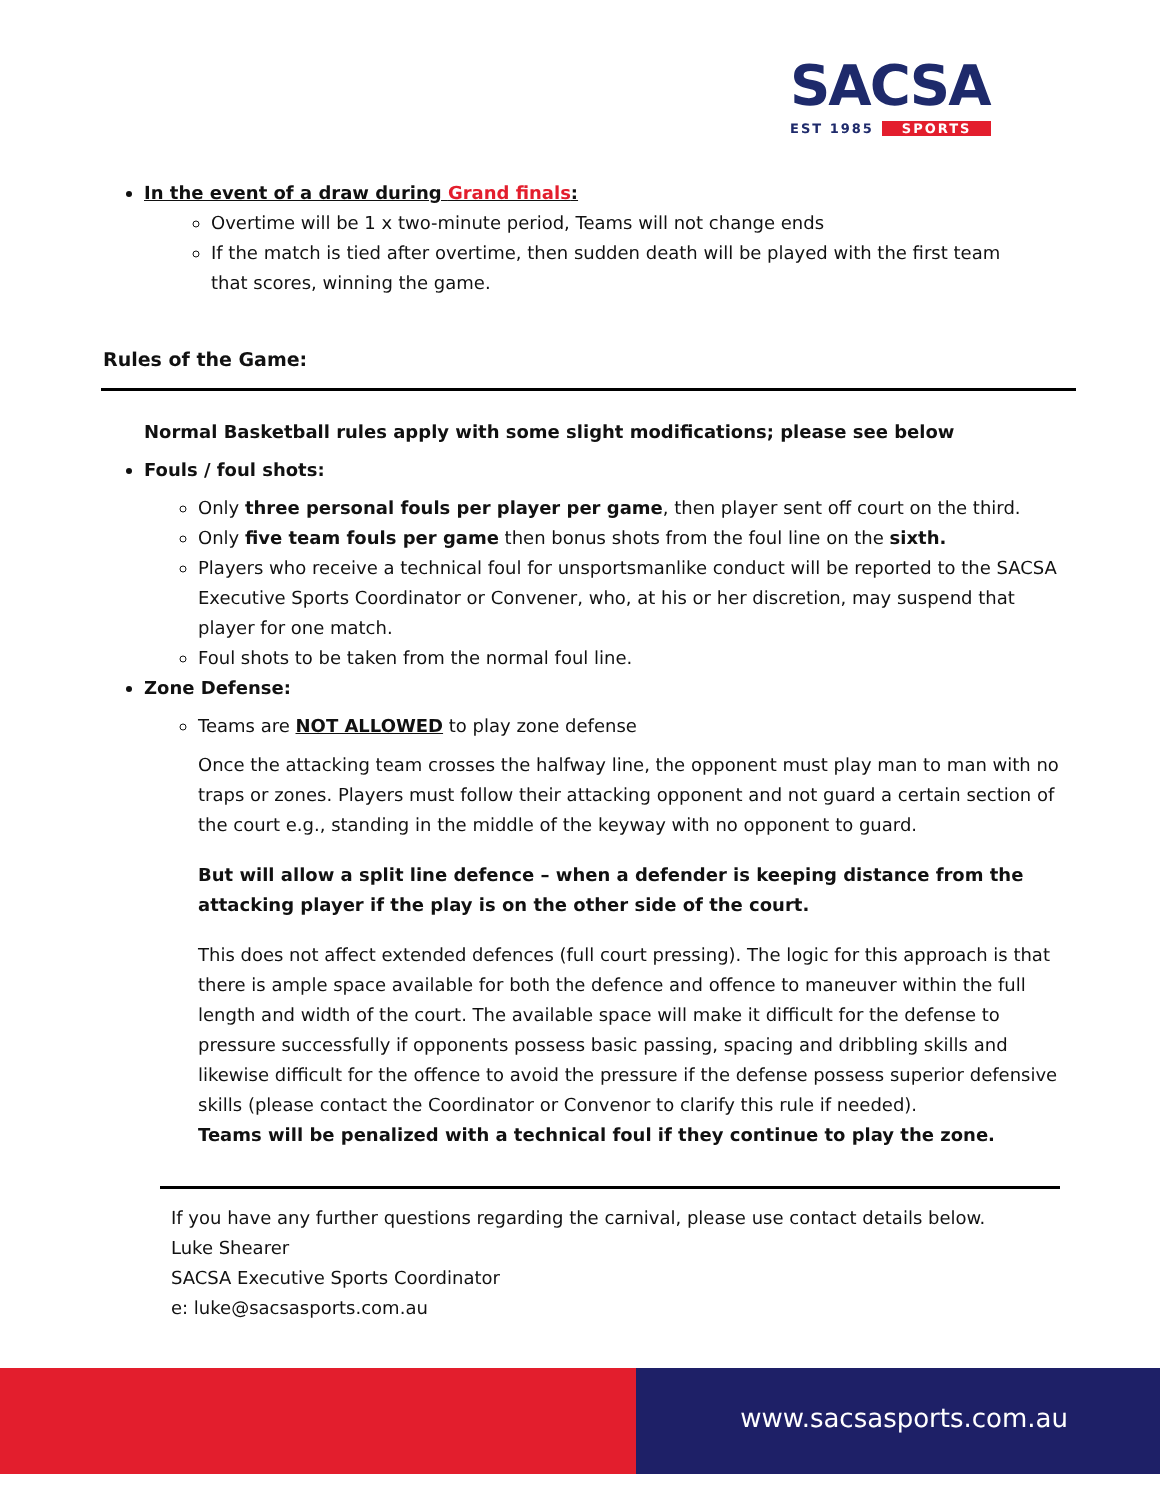SACSA
EST 1985 SPORTS
In the event of a draw during Grand finals:
Overtime will be 1 x two-minute period, Teams will not change ends
If the match is tied after overtime, then sudden death will be played with the first team that scores, winning the game.
Rules of the Game:
Normal Basketball rules apply with some slight modifications; please see below
Fouls / foul shots:
Only three personal fouls per player per game, then player sent off court on the third.
Only five team fouls per game then bonus shots from the foul line on the sixth.
Players who receive a technical foul for unsportsmanlike conduct will be reported to the SACSA Executive Sports Coordinator or Convener, who, at his or her discretion, may suspend that player for one match.
Foul shots to be taken from the normal foul line.
Zone Defense:
Teams are NOT ALLOWED to play zone defense
Once the attacking team crosses the halfway line, the opponent must play man to man with no traps or zones. Players must follow their attacking opponent and not guard a certain section of the court e.g., standing in the middle of the keyway with no opponent to guard.
But will allow a split line defence – when a defender is keeping distance from the attacking player if the play is on the other side of the court.
This does not affect extended defences (full court pressing). The logic for this approach is that there is ample space available for both the defence and offence to maneuver within the full length and width of the court. The available space will make it difficult for the defense to pressure successfully if opponents possess basic passing, spacing and dribbling skills and likewise difficult for the offence to avoid the pressure if the defense possess superior defensive skills (please contact the Coordinator or Convenor to clarify this rule if needed).
Teams will be penalized with a technical foul if they continue to play the zone.
If you have any further questions regarding the carnival, please use contact details below.
Luke Shearer
SACSA Executive Sports Coordinator
e: luke@sacsasports.com.au
www.sacsasports.com.au